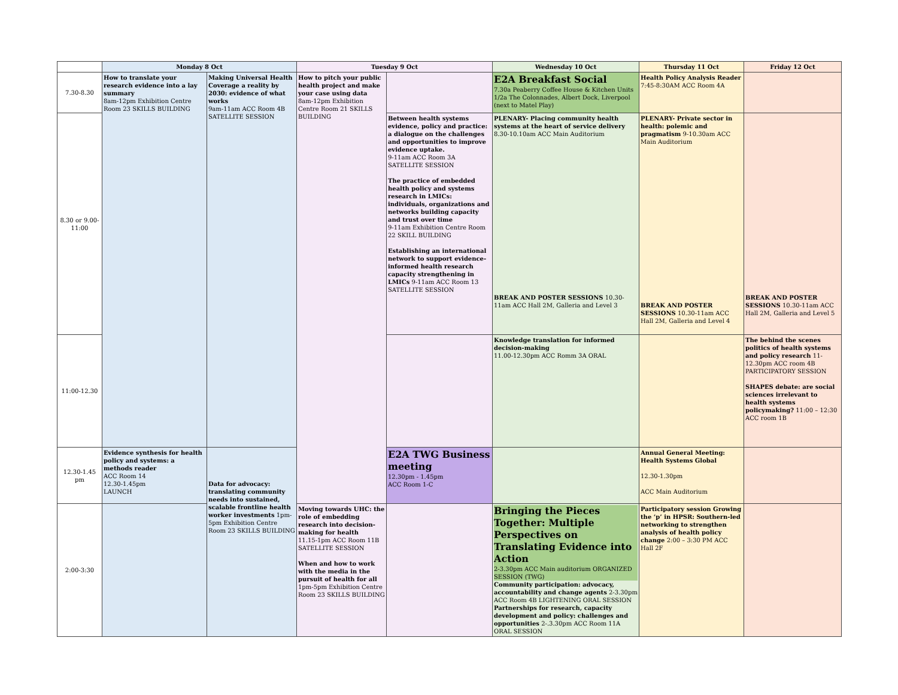| | Monday 8 Oct | | Tuesday 9 Oct | | Wednesday 10 Oct | Thursday 11 Oct | Friday 12 Oct |
| --- | --- | --- | --- | --- | --- | --- | --- |
| 7.30-8.30 | How to translate your research evidence into a lay summary 8am-12pm Exhibition Centre Room 23 SKILLS BUILDING | Making Universal Health Coverage a reality by 2030: evidence of what works 9am-11am ACC Room 4B SATELLITE SESSION | How to pitch your public health project and make your case using data 8am-12pm Exhibition Centre Room 21 SKILLS BUILDING | | E2A Breakfast Social 7.30a Peaberry Coffee House & Kitchen Units 1/2a The Colonnades, Albert Dock, Liverpool (next to Matel Play) | Health Policy Analysis Reader 7:45-8:30AM ACC Room 4A | |
| 8.30 or 9.00-11:00 | | | | Between health systems evidence, policy and practice: a dialogue on the challenges and opportunities to improve evidence uptake. 9-11am ACC Room 3A SATELLITE SESSION The practice of embedded health policy and systems research in LMICs: individuals, organizations and networks building capacity and trust over time 9-11am Exhibition Centre Room 22 SKILL BUILDING Establishing an international network to support evidence-informed health research capacity strengthening in LMICs 9-11am ACC Room 13 SATELLITE SESSION | PLENARY- Placing community health systems at the heart of service delivery 8.30-10.10am ACC Main Auditorium BREAK AND POSTER SESSIONS 10.30-11am ACC Hall 2M, Galleria and Level 3 | PLENARY- Private sector in health: polemic and pragmatism 9-10.30am ACC Main Auditorium BREAK AND POSTER SESSIONS 10.30-11am ACC Hall 2M, Galleria and Level 4 | BREAK AND POSTER SESSIONS 10.30-11am ACC Hall 2M, Galleria and Level 5 |
| 11:00-12.30 | | | | | Knowledge translation for informed decision-making 11.00-12.30pm ACC Romm 3A ORAL | | The behind the scenes politics of health systems and policy research 11-12.30pm ACC room 4B PARTICIPATORY SESSION SHAPES debate: are social sciences irrelevant to health systems policymaking? 11:00 – 12:30 ACC room 1B |
| 12.30-1.45 pm | Evidence synthesis for health policy and systems: a methods reader ACC Room 14 12.30-1.45pm LAUNCH | Data for advocacy: translating community needs into sustained, scalable frontline health worker investments 1pm-5pm Exhibition Centre Room 23 SKILLS BUILDING | | E2A TWG Business meeting 12.30pm - 1.45pm ACC Room 1-C | | Annual General Meeting: Health Systems Global 12.30-1.30pm ACC Main Auditorium | |
| 2:00-3:30 | | | Moving towards UHC: the role of embedding research into decision-making for health 11.15-1pm ACC Room 11B SATELLITE SESSION When and how to work with the media in the pursuit of health for all 1pm-5pm Exhibition Centre Room 23 SKILLS BUILDING | | Bringing the Pieces Together: Multiple Perspectives on Translating Evidence into Action 2-3.30pm ACC Main auditorium ORGANIZED SESSION (TWG) Community participation: advocacy, accountability and change agents 2-3.30pm ACC Room 4B LIGHTENING ORAL SESSION Partnerships for research, capacity development and policy: challenges and opportunities 2-.3.30pm ACC Room 11A ORAL SESSION | Participatory session Growing the ‘p’ in HPSR: Southern-led networking to strengthen analysis of health policy change 2:00 – 3:30 PM ACC Hall 2F | |